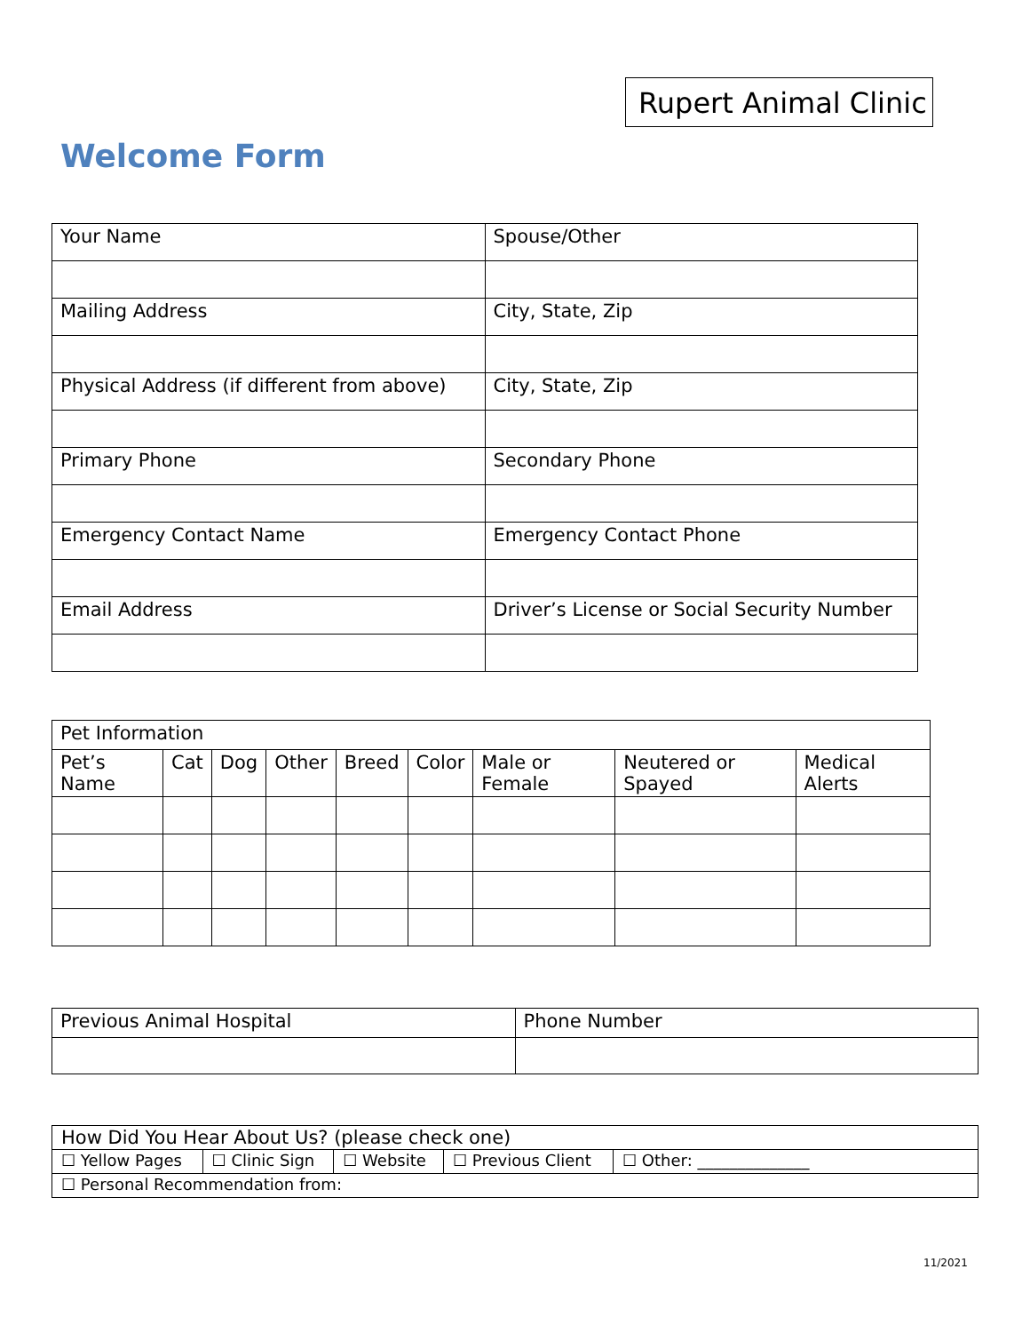Rupert Animal Clinic
Welcome Form
| Your Name | Spouse/Other |
| Mailing Address | City, State, Zip |
| Physical Address (if different from above) | City, State, Zip |
| Primary Phone | Secondary Phone |
| Emergency Contact Name | Emergency Contact Phone |
| Email Address | Driver’s License or Social Security Number |
| Pet Information | | | | | | | | |
| Pet’s Name | Cat | Dog | Other | Breed | Color | Male or Female | Neutered or Spayed | Medical Alerts |
| Previous Animal Hospital | Phone Number |
| How Did You Hear About Us? (please check one) | | | | |
| ☐ Yellow Pages | ☐ Clinic Sign | ☐ Website | ☐ Previous Client | ☐ Other: ______________ |
| ☐ Personal Recommendation from: | | | | |
11/2021